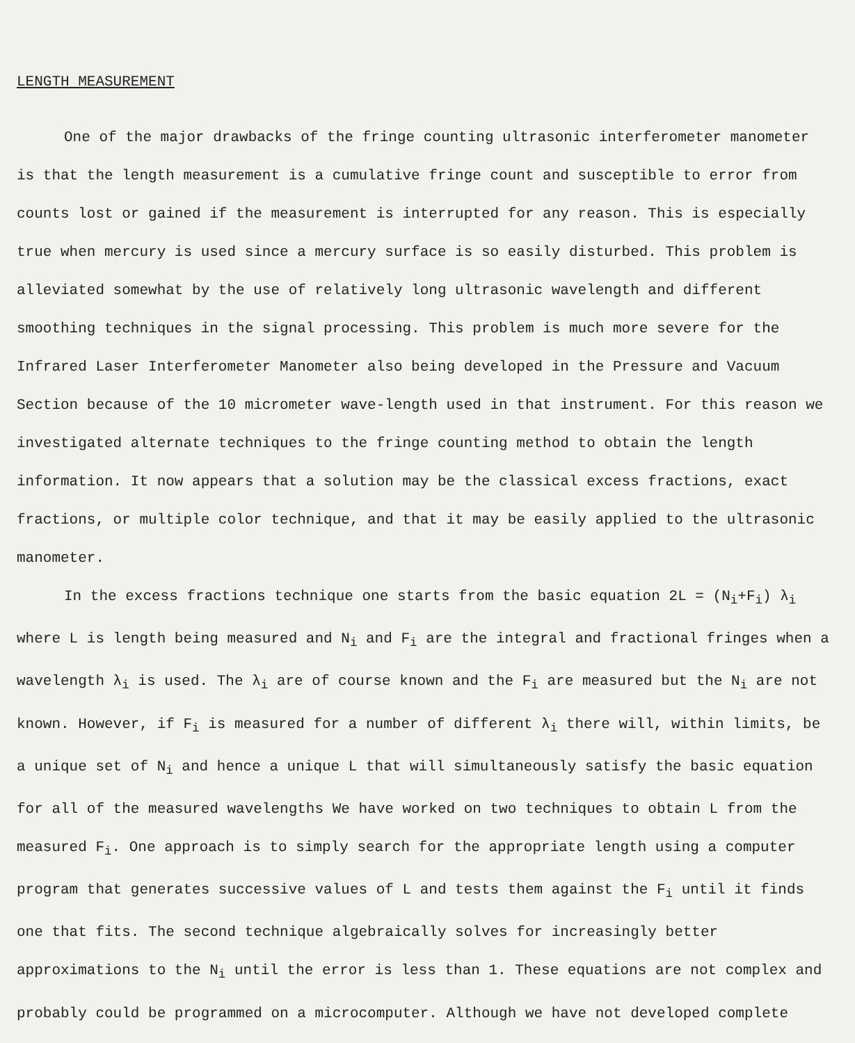LENGTH MEASUREMENT
One of the major drawbacks of the fringe counting ultrasonic interferometer manometer is that the length measurement is a cumulative fringe count and susceptible to error from counts lost or gained if the measurement is interrupted for any reason. This is especially true when mercury is used since a mercury surface is so easily disturbed. This problem is alleviated somewhat by the use of relatively long ultrasonic wavelength and different smoothing techniques in the signal processing. This problem is much more severe for the Infrared Laser Interferometer Manometer also being developed in the Pressure and Vacuum Section because of the 10 micrometer wave-length used in that instrument. For this reason we investigated alternate techniques to the fringe counting method to obtain the length information. It now appears that a solution may be the classical excess fractions, exact fractions, or multiple color technique, and that it may be easily applied to the ultrasonic manometer.
In the excess fractions technique one starts from the basic equation 2L = (N<sub>i</sub>+F<sub>i</sub>) λ<sub>i</sub> where L is length being measured and N<sub>i</sub> and F<sub>i</sub> are the integral and fractional fringes when a wavelength λ<sub>i</sub> is used. The λ<sub>i</sub> are of course known and the F<sub>i</sub> are measured but the N<sub>i</sub> are not known. However, if F<sub>i</sub> is measured for a number of different λ<sub>i</sub> there will, within limits, be a unique set of N<sub>i</sub> and hence a unique L that will simultaneously satisfy the basic equation for all of the measured wavelengths We have worked on two techniques to obtain L from the measured F<sub>i</sub>. One approach is to simply search for the appropriate length using a computer program that generates successive values of L and tests them against the F<sub>i</sub> until it finds one that fits. The second technique algebraically solves for increasingly better approximations to the N<sub>i</sub> until the error is less than 1. These equations are not complex and probably could be programmed on a microcomputer. Although we have not developed complete